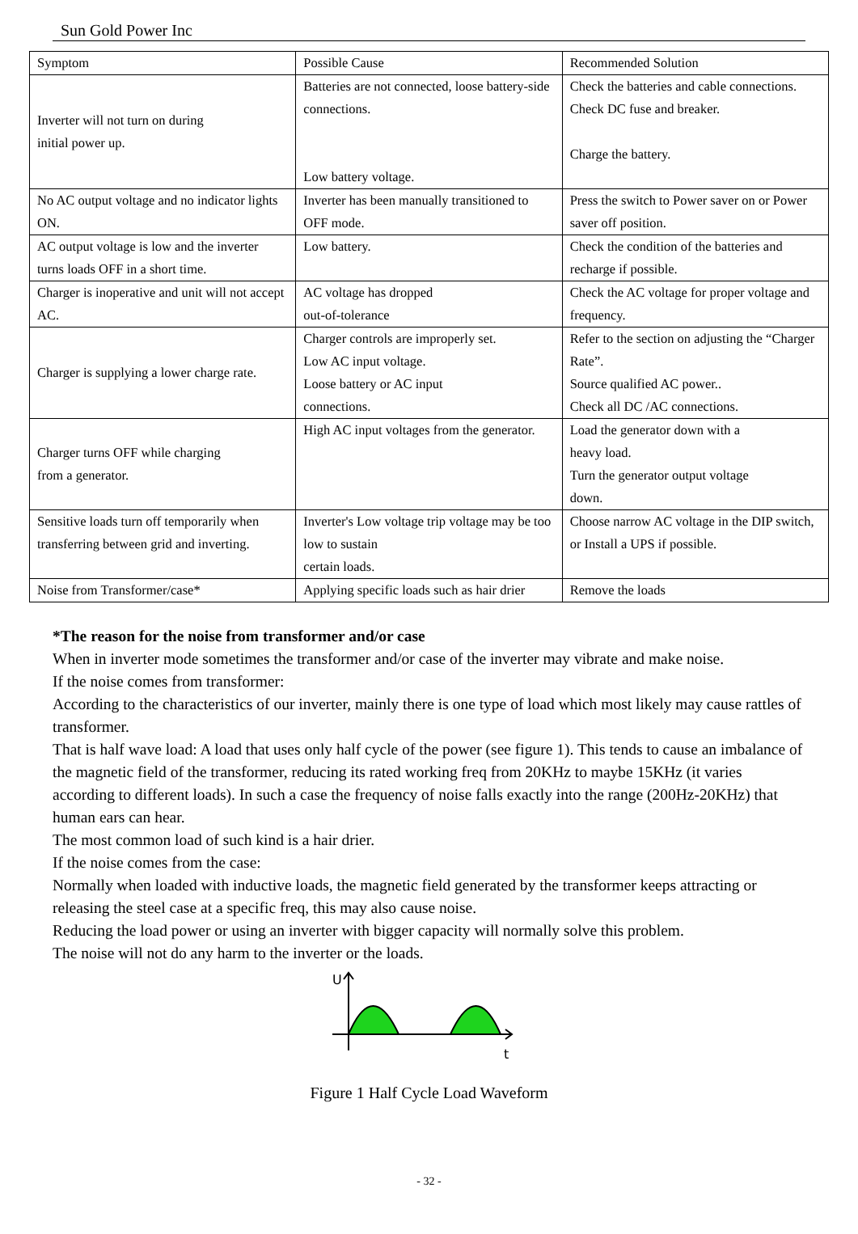Sun Gold Power Inc
| Symptom | Possible Cause | Recommended Solution |
| Inverter will not turn on during initial power up. | Batteries are not connected, loose battery-side connections. Low battery voltage. | Check the batteries and cable connections. Check DC fuse and breaker. Charge the battery. |
| No AC output voltage and no indicator lights ON. | Inverter has been manually transitioned to OFF mode. | Press the switch to Power saver on or Power saver off position. |
| AC output voltage is low and the inverter turns loads OFF in a short time. | Low battery. | Check the condition of the batteries and recharge if possible. |
| Charger is inoperative and unit will not accept AC. | AC voltage has dropped out-of-tolerance | Check the AC voltage for proper voltage and frequency. |
| Charger is supplying a lower charge rate. | Charger controls are improperly set. Low AC input voltage. Loose battery or AC input connections. | Refer to the section on adjusting the “Charger Rate”. Source qualified AC power.. Check all DC /AC connections. |
| Charger turns OFF while charging from a generator. | High AC input voltages from the generator. | Load the generator down with a heavy load. Turn the generator output voltage down. |
| Sensitive loads turn off temporarily when transferring between grid and inverting. | Inverter's Low voltage trip voltage may be too low to sustain certain loads. | Choose narrow AC voltage in the DIP switch, or Install a UPS if possible. |
| Noise from Transformer/case* | Applying specific loads such as hair drier | Remove the loads |
*The reason for the noise from transformer and/or case
When in inverter mode sometimes the transformer and/or case of the inverter may vibrate and make noise.
If the noise comes from transformer:
According to the characteristics of our inverter, mainly there is one type of load which most likely may cause rattles of transformer.
That is half wave load: A load that uses only half cycle of the power (see figure 1). This tends to cause an imbalance of the magnetic field of the transformer, reducing its rated working freq from 20KHz to maybe 15KHz (it varies according to different loads). In such a case the frequency of noise falls exactly into the range (200Hz-20KHz) that human ears can hear.
The most common load of such kind is a hair drier.
If the noise comes from the case:
Normally when loaded with inductive loads, the magnetic field generated by the transformer keeps attracting or releasing the steel case at a specific freq, this may also cause noise.
Reducing the load power or using an inverter with bigger capacity will normally solve this problem.
The noise will not do any harm to the inverter or the loads.
U
t
Figure 1 Half Cycle Load Waveform
- 32 -